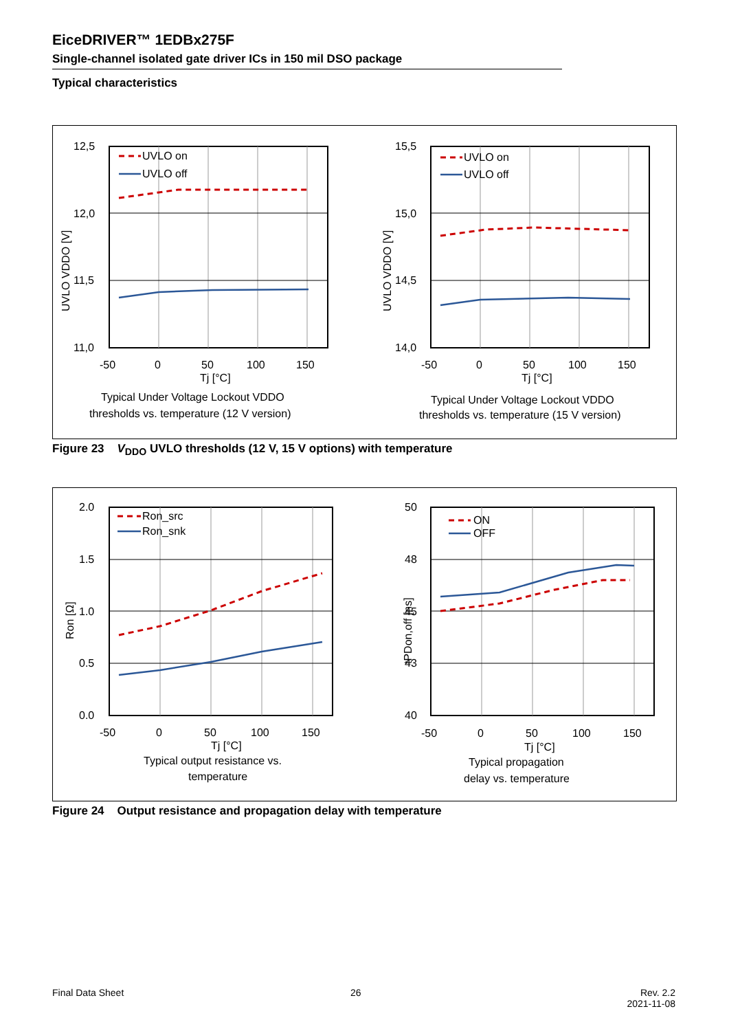EiceDRIVER™ 1EDBx275F
Single-channel isolated gate driver ICs in 150 mil DSO package
Typical characteristics
UVLO on
UVLO off
12,5
12,0
11,5
11,0
-50
0
50
100
150
Tj [°C]
Typical Under Voltage Lockout VDDO
thresholds vs. temperature (12 V version)
UVLO VDDO [V]
UVLO on
UVLO off
15,5
15,0
14,5
14,0
-50
0
50
100
150
Tj [°C]
Typical Under Voltage Lockout VDDO
thresholds vs. temperature (15 V version)
UVLO VDDO [V]
Figure 23 V<sub>DDO</sub> UVLO thresholds (12 V, 15 V options) with temperature
Ron_src
Ron_snk
2.0
1.5
1.0
0.5
0.0
-50
0
50
100
150
Tj [°C]
Typical output resistance vs.
temperature
Ron [Ω]
ON
OFF
50
48
45
43
40
-50
0
50
100
150
Tj [°C]
Typical propagation
delay vs. temperature
tPDon,off [ns]
Figure 24 Output resistance and propagation delay with temperature
Final Data Sheet 26
Rev. 2.2
2021-11-08